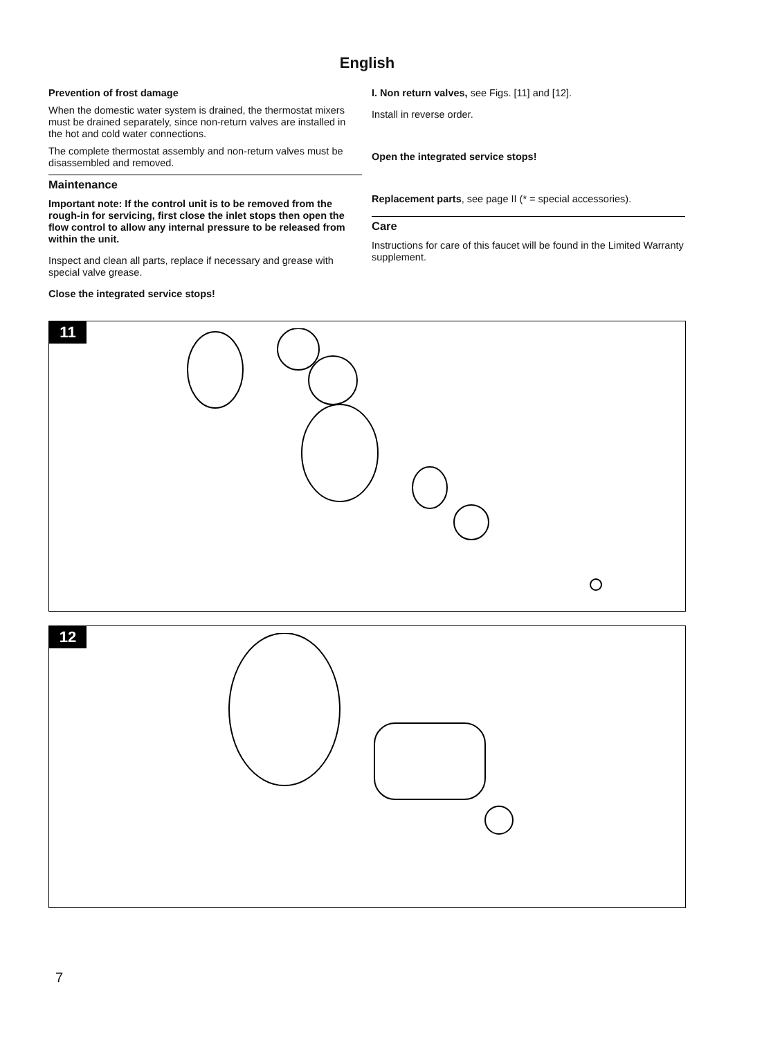English
Prevention of frost damage
When the domestic water system is drained, the thermostat mixers must be drained separately, since non-return valves are installed in the hot and cold water connections.
The complete thermostat assembly and non-return valves must be disassembled and removed.
Maintenance
Important note: If the control unit is to be removed from the rough-in for servicing, first close the inlet stops then open the flow control to allow any internal pressure to be released from within the unit.
Inspect and clean all parts, replace if necessary and grease with special valve grease.
Close the integrated service stops!
I. Non return valves, see Figs. [11] and [12].
Install in reverse order.
Open the integrated service stops!
Replacement parts, see page II (* = special accessories).
Care
Instructions for care of this faucet will be found in the Limited Warranty supplement.
11
12
7